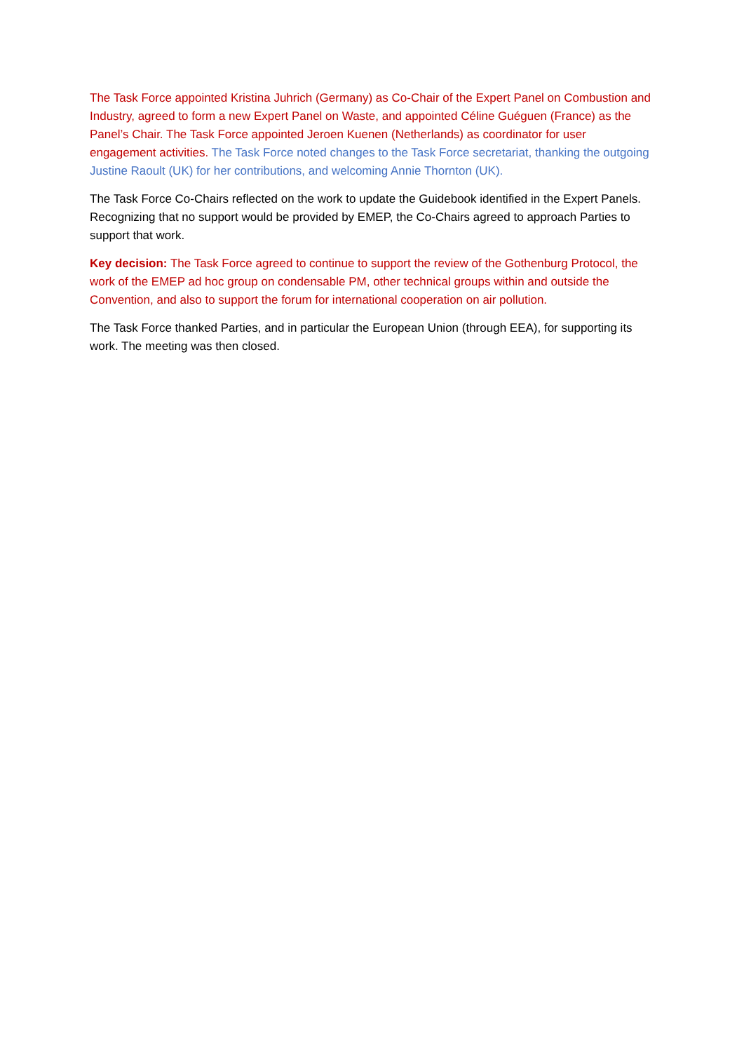The Task Force appointed Kristina Juhrich (Germany) as Co-Chair of the Expert Panel on Combustion and Industry, agreed to form a new Expert Panel on Waste, and appointed Céline Guéguen (France) as the Panel’s Chair. The Task Force appointed Jeroen Kuenen (Netherlands) as coordinator for user engagement activities. The Task Force noted changes to the Task Force secretariat, thanking the outgoing Justine Raoult (UK) for her contributions, and welcoming Annie Thornton (UK).
The Task Force Co-Chairs reflected on the work to update the Guidebook identified in the Expert Panels. Recognizing that no support would be provided by EMEP, the Co-Chairs agreed to approach Parties to support that work.
Key decision: The Task Force agreed to continue to support the review of the Gothenburg Protocol, the work of the EMEP ad hoc group on condensable PM, other technical groups within and outside the Convention, and also to support the forum for international cooperation on air pollution.
The Task Force thanked Parties, and in particular the European Union (through EEA), for supporting its work. The meeting was then closed.